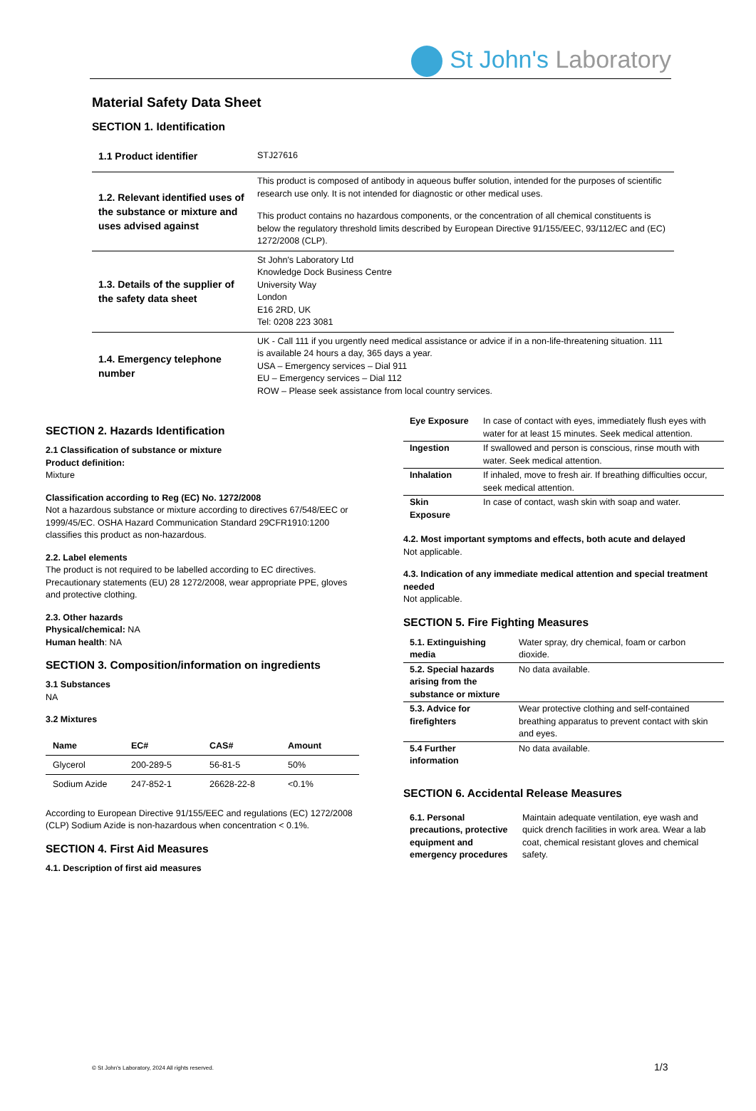St John's Laboratory
Material Safety Data Sheet
SECTION 1. Identification
| 1.1 Product identifier | STJ27616 |
| 1.2. Relevant identified uses of the substance or mixture and uses advised against | This product is composed of antibody in aqueous buffer solution, intended for the purposes of scientific research use only. It is not intended for diagnostic or other medical uses. This product contains no hazardous components, or the concentration of all chemical constituents is below the regulatory threshold limits described by European Directive 91/155/EEC, 93/112/EC and (EC) 1272/2008 (CLP). |
| 1.3. Details of the supplier of the safety data sheet | St John's Laboratory Ltd Knowledge Dock Business Centre University Way London E16 2RD, UK Tel: 0208 223 3081 |
| 1.4. Emergency telephone number | UK - Call 111 if you urgently need medical assistance or advice if in a non-life-threatening situation. 111 is available 24 hours a day, 365 days a year. USA – Emergency services – Dial 911 EU – Emergency services – Dial 112 ROW – Please seek assistance from local country services. |
SECTION 2. Hazards Identification
2.1 Classification of substance or mixture
Product definition:
Mixture
Classification according to Reg (EC) No. 1272/2008
Not a hazardous substance or mixture according to directives 67/548/EEC or 1999/45/EC. OSHA Hazard Communication Standard 29CFR1910:1200 classifies this product as non-hazardous.
2.2. Label elements
The product is not required to be labelled according to EC directives. Precautionary statements (EU) 28 1272/2008, wear appropriate PPE, gloves and protective clothing.
2.3. Other hazards
Physical/chemical: NA
Human health: NA
SECTION 3. Composition/information on ingredients
3.1 Substances
NA
3.2 Mixtures
| Name | EC# | CAS# | Amount |
| --- | --- | --- | --- |
| Glycerol | 200-289-5 | 56-81-5 | 50% |
| Sodium Azide | 247-852-1 | 26628-22-8 | <0.1% |
According to European Directive 91/155/EEC and regulations (EC) 1272/2008 (CLP) Sodium Azide is non-hazardous when concentration < 0.1%.
SECTION 4. First Aid Measures
4.1. Description of first aid measures
| Eye Exposure | In case of contact with eyes, immediately flush eyes with water for at least 15 minutes. Seek medical attention. |
| Ingestion | If swallowed and person is conscious, rinse mouth with water. Seek medical attention. |
| Inhalation | If inhaled, move to fresh air. If breathing difficulties occur, seek medical attention. |
| Skin Exposure | In case of contact, wash skin with soap and water. |
4.2. Most important symptoms and effects, both acute and delayed
Not applicable.
4.3. Indication of any immediate medical attention and special treatment needed
Not applicable.
SECTION 5. Fire Fighting Measures
| 5.1. Extinguishing media | Water spray, dry chemical, foam or carbon dioxide. |
| 5.2. Special hazards arising from the substance or mixture | No data available. |
| 5.3. Advice for firefighters | Wear protective clothing and self-contained breathing apparatus to prevent contact with skin and eyes. |
| 5.4 Further information | No data available. |
SECTION 6. Accidental Release Measures
| 6.1. Personal precautions, protective equipment and emergency procedures | Maintain adequate ventilation, eye wash and quick drench facilities in work area. Wear a lab coat, chemical resistant gloves and chemical safety. |
© St John's Laboratory, 2024 All rights reserved.
1/3